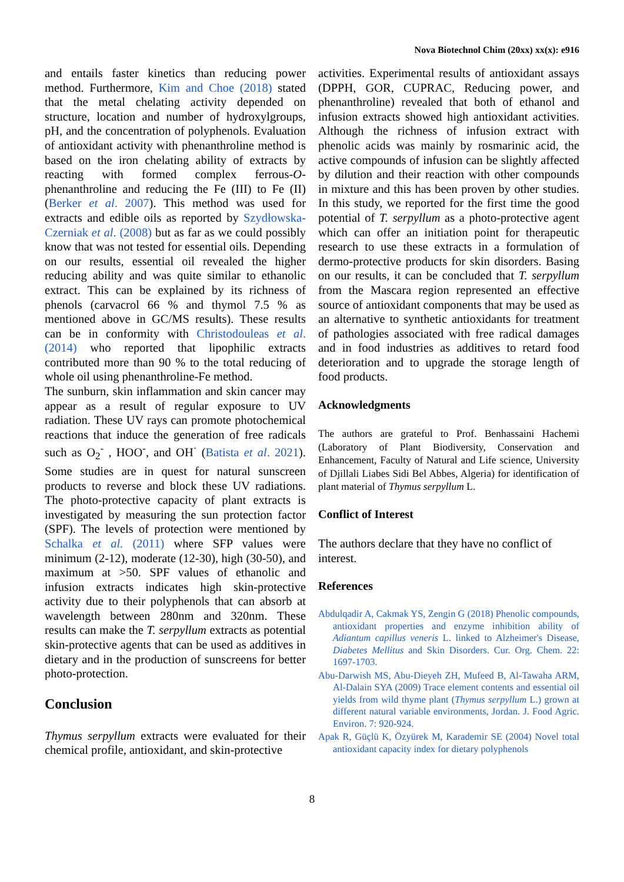Nova Biotechnol Chim (20xx) xx(x): e916
and entails faster kinetics than reducing power method. Furthermore, Kim and Choe (2018) stated that the metal chelating activity depended on structure, location and number of hydroxylgroups, pH, and the concentration of polyphenols. Evaluation of antioxidant activity with phenanthroline method is based on the iron chelating ability of extracts by reacting with formed complex ferrous-O-phenanthroline and reducing the Fe (III) to Fe (II) (Berker et al. 2007). This method was used for extracts and edible oils as reported by Szydłowska-Czerniak et al. (2008) but as far as we could possibly know that was not tested for essential oils. Depending on our results, essential oil revealed the higher reducing ability and was quite similar to ethanolic extract. This can be explained by its richness of phenols (carvacrol 66 % and thymol 7.5 % as mentioned above in GC/MS results). These results can be in conformity with Christodouleas et al. (2014) who reported that lipophilic extracts contributed more than 90 % to the total reducing of whole oil using phenanthroline-Fe method.
The sunburn, skin inflammation and skin cancer may appear as a result of regular exposure to UV radiation. These UV rays can promote photochemical reactions that induce the generation of free radicals such as O<sub>2</sub><sup>-</sup> , HOO<sup>-</sup>, and OH<sup>·</sup> (Batista et al. 2021). Some studies are in quest for natural sunscreen products to reverse and block these UV radiations. The photo-protective capacity of plant extracts is investigated by measuring the sun protection factor (SPF). The levels of protection were mentioned by Schalka et al. (2011) where SFP values were minimum (2-12), moderate (12-30), high (30-50), and maximum at >50. SPF values of ethanolic and infusion extracts indicates high skin-protective activity due to their polyphenols that can absorb at wavelength between 280nm and 320nm. These results can make the T. serpyllum extracts as potential skin-protective agents that can be used as additives in dietary and in the production of sunscreens for better photo-protection.
Conclusion
Thymus serpyllum extracts were evaluated for their chemical profile, antioxidant, and skin-protective
activities. Experimental results of antioxidant assays (DPPH, GOR, CUPRAC, Reducing power, and phenanthroline) revealed that both of ethanol and infusion extracts showed high antioxidant activities. Although the richness of infusion extract with phenolic acids was mainly by rosmarinic acid, the active compounds of infusion can be slightly affected by dilution and their reaction with other compounds in mixture and this has been proven by other studies. In this study, we reported for the first time the good potential of T. serpyllum as a photo-protective agent which can offer an initiation point for therapeutic research to use these extracts in a formulation of dermo-protective products for skin disorders. Basing on our results, it can be concluded that T. serpyllum from the Mascara region represented an effective source of antioxidant components that may be used as an alternative to synthetic antioxidants for treatment of pathologies associated with free radical damages and in food industries as additives to retard food deterioration and to upgrade the storage length of food products.
Acknowledgments
The authors are grateful to Prof. Benhassaini Hachemi (Laboratory of Plant Biodiversity, Conservation and Enhancement, Faculty of Natural and Life science, University of Djillali Liabes Sidi Bel Abbes, Algeria) for identification of plant material of Thymus serpyllum L.
Conflict of Interest
The authors declare that they have no conflict of interest.
References
Abdulqadir A, Cakmak YS, Zengin G (2018) Phenolic compounds, antioxidant properties and enzyme inhibition ability of Adiantum capillus veneris L. linked to Alzheimer's Disease, Diabetes Mellitus and Skin Disorders. Cur. Org. Chem. 22: 1697-1703.
Abu-Darwish MS, Abu-Dieyeh ZH, Mufeed B, Al-Tawaha ARM, Al-Dalain SYA (2009) Trace element contents and essential oil yields from wild thyme plant (Thymus serpyllum L.) grown at different natural variable environments, Jordan. J. Food Agric. Environ. 7: 920-924.
Apak R, Güçlü K, Özyürek M, Karademir SE (2004) Novel total antioxidant capacity index for dietary polyphenols
8